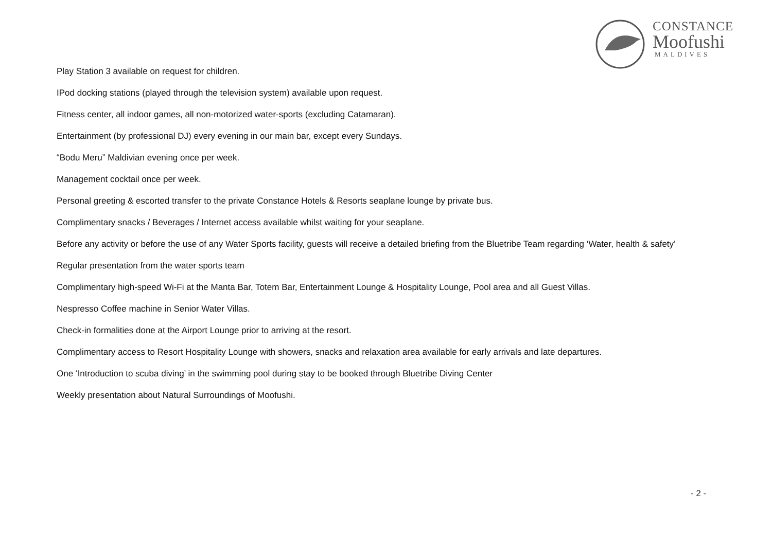CONSTANCE
Moofushi
MALDIVES
Play Station 3 available on request for children.
IPod docking stations (played through the television system) available upon request.
Fitness center, all indoor games, all non-motorized water-sports (excluding Catamaran).
Entertainment (by professional DJ) every evening in our main bar, except every Sundays.
“Bodu Meru” Maldivian evening once per week.
Management cocktail once per week.
Personal greeting & escorted transfer to the private Constance Hotels & Resorts seaplane lounge by private bus.
Complimentary snacks / Beverages / Internet access available whilst waiting for your seaplane.
Before any activity or before the use of any Water Sports facility, guests will receive a detailed briefing from the Bluetribe Team regarding ‘Water, health & safety’
Regular presentation from the water sports team
Complimentary high-speed Wi-Fi at the Manta Bar, Totem Bar, Entertainment Lounge & Hospitality Lounge, Pool area and all Guest Villas.
Nespresso Coffee machine in Senior Water Villas.
Check-in formalities done at the Airport Lounge prior to arriving at the resort.
Complimentary access to Resort Hospitality Lounge with showers, snacks and relaxation area available for early arrivals and late departures.
One ‘Introduction to scuba diving’ in the swimming pool during stay to be booked through Bluetribe Diving Center
Weekly presentation about Natural Surroundings of Moofushi.
- 2 -